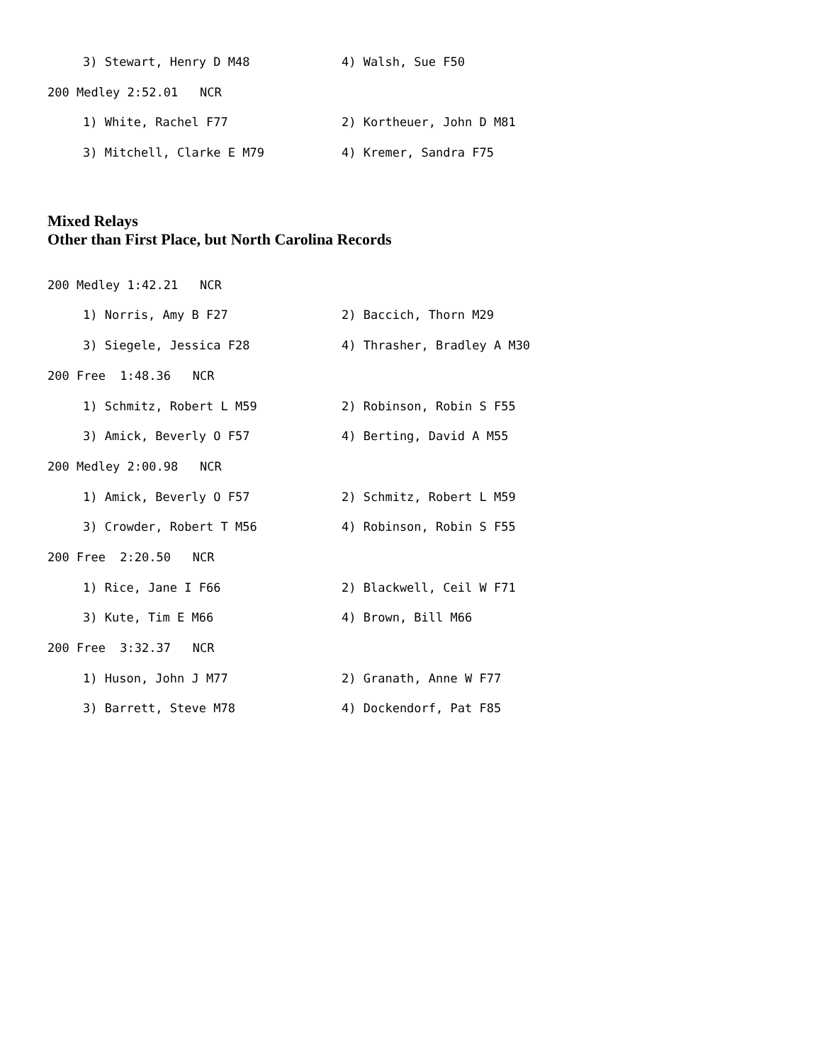3) Stewart, Henry D M48 4) Walsh, Sue F50
200 Medley 2:52.01 NCR
1) White, Rachel F77 2) Kortheuer, John D M81
3) Mitchell, Clarke E M79 4) Kremer, Sandra F75
Mixed Relays
Other than First Place, but North Carolina Records
200 Medley 1:42.21 NCR
1) Norris, Amy B F27 2) Baccich, Thorn M29
3) Siegele, Jessica F28 4) Thrasher, Bradley A M30
200 Free 1:48.36 NCR
1) Schmitz, Robert L M59 2) Robinson, Robin S F55
3) Amick, Beverly O F57 4) Berting, David A M55
200 Medley 2:00.98 NCR
1) Amick, Beverly O F57 2) Schmitz, Robert L M59
3) Crowder, Robert T M56 4) Robinson, Robin S F55
200 Free 2:20.50 NCR
1) Rice, Jane I F66 2) Blackwell, Ceil W F71
3) Kute, Tim E M66 4) Brown, Bill M66
200 Free 3:32.37 NCR
1) Huson, John J M77 2) Granath, Anne W F77
3) Barrett, Steve M78 4) Dockendorf, Pat F85